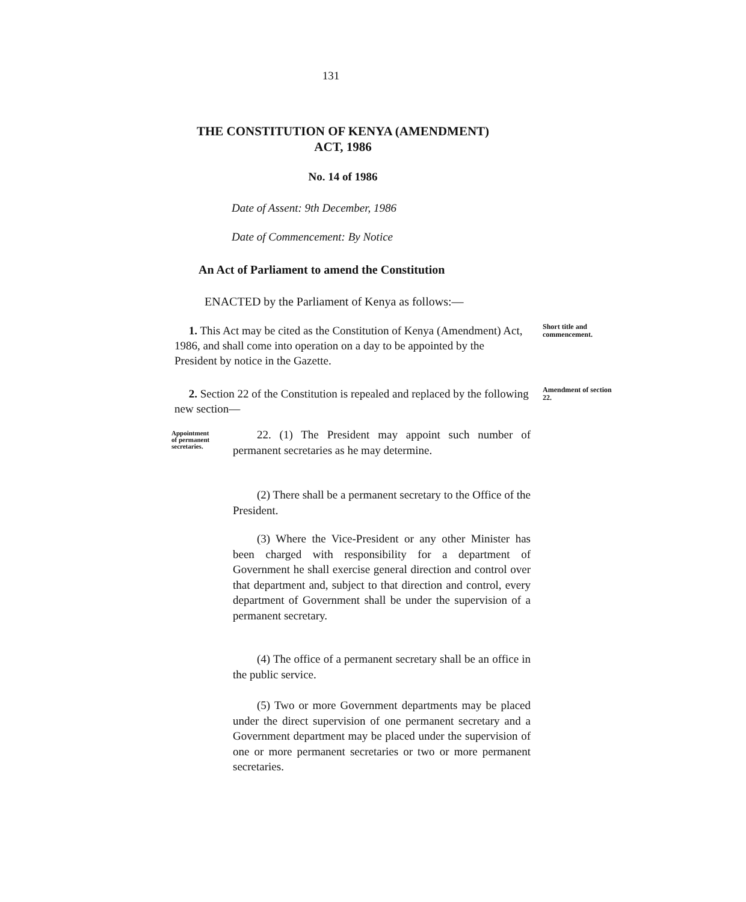131
THE CONSTITUTION OF KENYA (AMENDMENT)
ACT, 1986
No. 14 of 1986
Date of Assent: 9th December, 1986
Date of Commencement: By Notice
An Act of Parliament to amend the Constitution
ENACTED by the Parliament of Kenya as follows:—
1. This Act may be cited as the Constitution of Kenya (Amendment) Act, 1986, and shall come into operation on a day to be appointed by the President by notice in the Gazette.
Short title and commencement.
2. Section 22 of the Constitution is repealed and replaced by the following new section—
Amendment of section 22.
Appointment
of permanent
secretaries.
22. (1) The President may appoint such number of permanent secretaries as he may determine.
(2) There shall be a permanent secretary to the Office of the President.
(3) Where the Vice-President or any other Minister has been charged with responsibility for a department of Government he shall exercise general direction and control over that department and, subject to that direction and control, every department of Government shall be under the supervision of a permanent secretary.
(4) The office of a permanent secretary shall be an office in the public service.
(5) Two or more Government departments may be placed under the direct supervision of one permanent secretary and a Government department may be placed under the supervision of one or more permanent secretaries or two or more permanent secretaries.